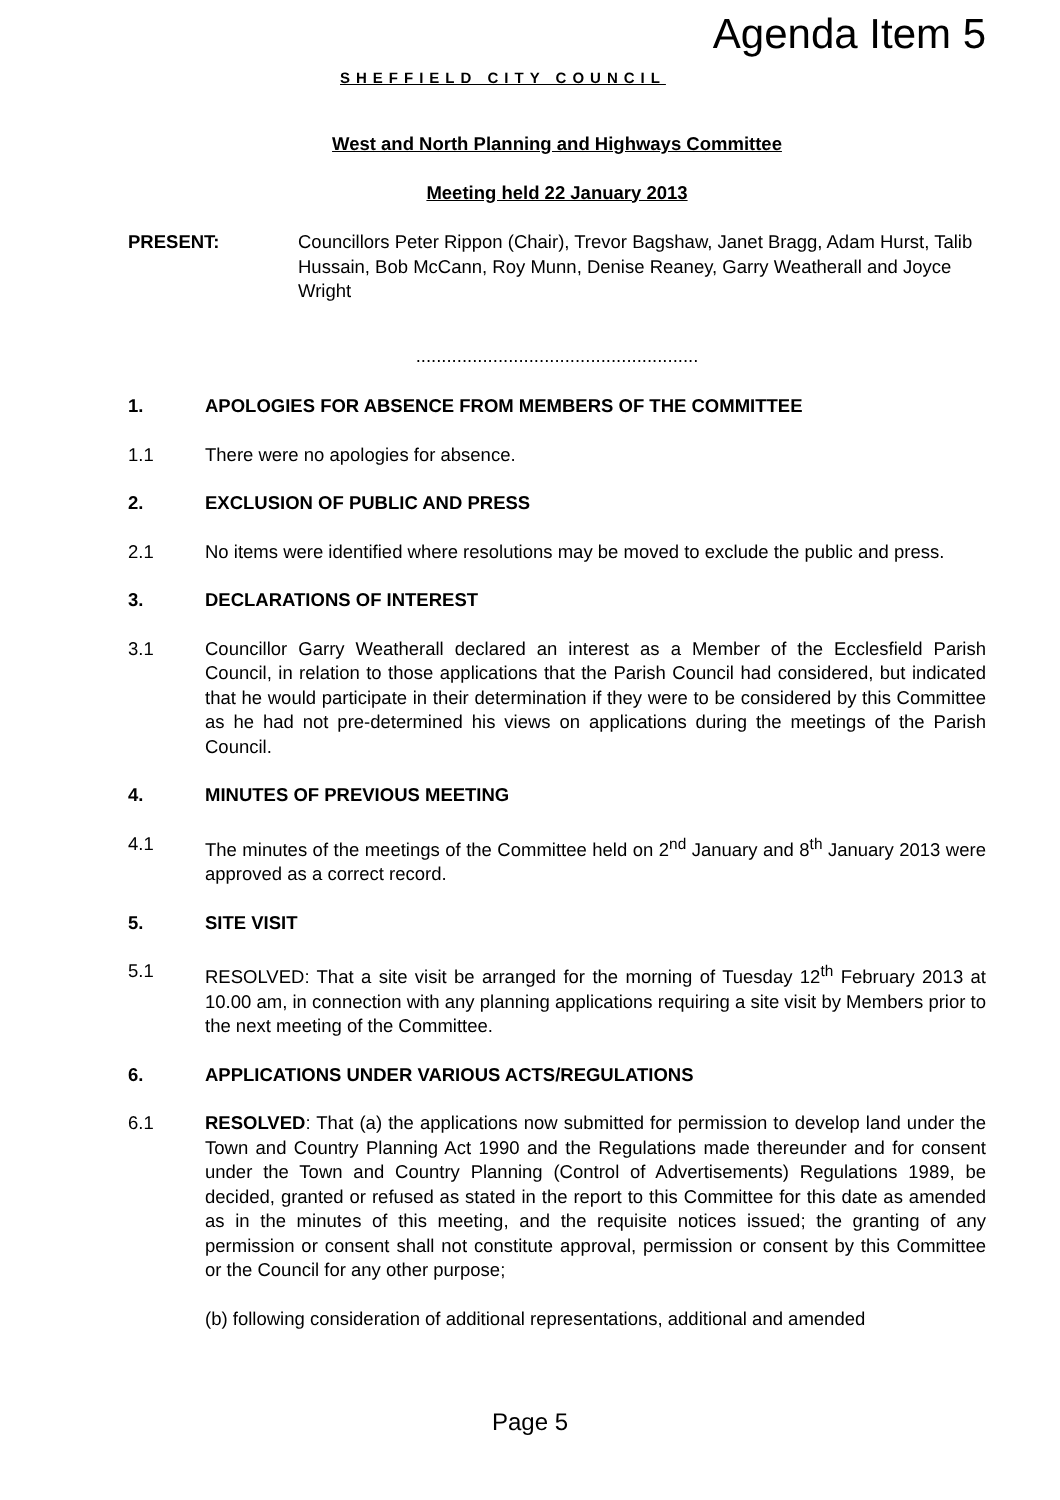SHEFFIELD CITY COUNCIL
Agenda Item 5
West and North Planning and Highways Committee
Meeting held 22 January 2013
PRESENT: Councillors Peter Rippon (Chair), Trevor Bagshaw, Janet Bragg, Adam Hurst, Talib Hussain, Bob McCann, Roy Munn, Denise Reaney, Garry Weatherall and Joyce Wright
.......................................................
1. APOLOGIES FOR ABSENCE FROM MEMBERS OF THE COMMITTEE
1.1 There were no apologies for absence.
2. EXCLUSION OF PUBLIC AND PRESS
2.1 No items were identified where resolutions may be moved to exclude the public and press.
3. DECLARATIONS OF INTEREST
3.1 Councillor Garry Weatherall declared an interest as a Member of the Ecclesfield Parish Council, in relation to those applications that the Parish Council had considered, but indicated that he would participate in their determination if they were to be considered by this Committee as he had not pre-determined his views on applications during the meetings of the Parish Council.
4. MINUTES OF PREVIOUS MEETING
4.1 The minutes of the meetings of the Committee held on 2<sup>nd</sup> January and 8<sup>th</sup> January 2013 were approved as a correct record.
5. SITE VISIT
5.1 RESOLVED: That a site visit be arranged for the morning of Tuesday 12<sup>th</sup> February 2013 at 10.00 am, in connection with any planning applications requiring a site visit by Members prior to the next meeting of the Committee.
6. APPLICATIONS UNDER VARIOUS ACTS/REGULATIONS
6.1 RESOLVED: That (a) the applications now submitted for permission to develop land under the Town and Country Planning Act 1990 and the Regulations made thereunder and for consent under the Town and Country Planning (Control of Advertisements) Regulations 1989, be decided, granted or refused as stated in the report to this Committee for this date as amended as in the minutes of this meeting, and the requisite notices issued; the granting of any permission or consent shall not constitute approval, permission or consent by this Committee or the Council for any other purpose;
(b) following consideration of additional representations, additional and amended
Page 5